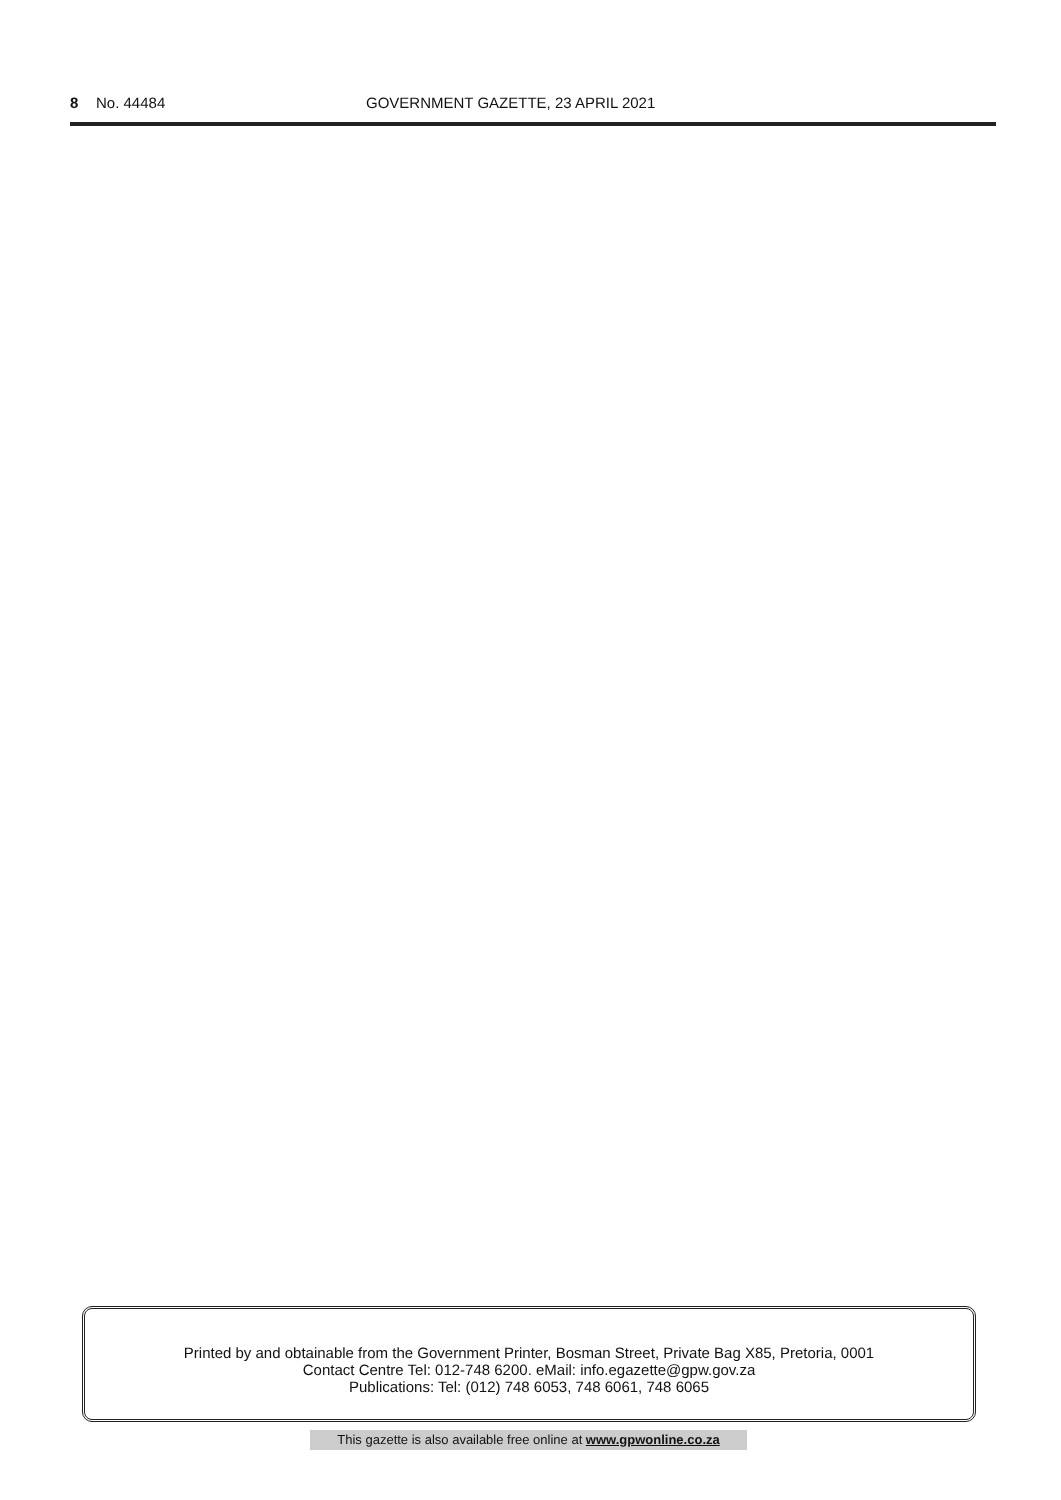8 No. 44484 GOVERNMENT GAZETTE, 23 APRIL 2021
Printed by and obtainable from the Government Printer, Bosman Street, Private Bag X85, Pretoria, 0001
Contact Centre Tel: 012-748 6200. eMail: info.egazette@gpw.gov.za
Publications: Tel: (012) 748 6053, 748 6061, 748 6065
This gazette is also available free online at www.gpwonline.co.za